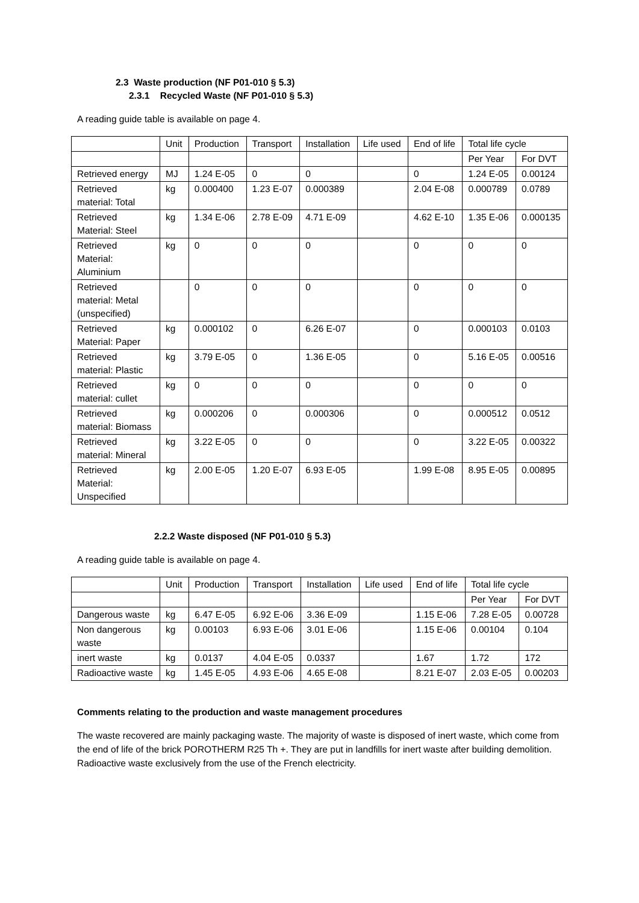2.3 Waste production (NF P01-010 § 5.3)
2.3.1 Recycled Waste (NF P01-010 § 5.3)
A reading guide table is available on page 4.
| | Unit | Production | Transport | Installation | Life used | End of life | Total life cycle | |
| --- | --- | --- | --- | --- | --- | --- | --- | --- |
| | | | | | | | Per Year | For DVT |
| Retrieved energy | MJ | 1.24 E-05 | 0 | 0 | | 0 | 1.24 E-05 | 0.00124 |
| Retrieved material: Total | kg | 0.000400 | 1.23 E-07 | 0.000389 | | 2.04 E-08 | 0.000789 | 0.0789 |
| Retrieved Material: Steel | kg | 1.34 E-06 | 2.78 E-09 | 4.71 E-09 | | 4.62 E-10 | 1.35 E-06 | 0.000135 |
| Retrieved Material: Aluminium | kg | 0 | 0 | 0 | | 0 | 0 | 0 |
| Retrieved material: Metal (unspecified) | | 0 | 0 | 0 | | 0 | 0 | 0 |
| Retrieved Material: Paper | kg | 0.000102 | 0 | 6.26 E-07 | | 0 | 0.000103 | 0.0103 |
| Retrieved material: Plastic | kg | 3.79 E-05 | 0 | 1.36 E-05 | | 0 | 5.16 E-05 | 0.00516 |
| Retrieved material: cullet | kg | 0 | 0 | 0 | | 0 | 0 | 0 |
| Retrieved material: Biomass | kg | 0.000206 | 0 | 0.000306 | | 0 | 0.000512 | 0.0512 |
| Retrieved material: Mineral | kg | 3.22 E-05 | 0 | 0 | | 0 | 3.22 E-05 | 0.00322 |
| Retrieved Material: Unspecified | kg | 2.00 E-05 | 1.20 E-07 | 6.93 E-05 | | 1.99 E-08 | 8.95 E-05 | 0.00895 |
2.2.2 Waste disposed (NF P01-010 § 5.3)
A reading guide table is available on page 4.
| | Unit | Production | Transport | Installation | Life used | End of life | Total life cycle | |
| --- | --- | --- | --- | --- | --- | --- | --- | --- |
| | | | | | | | Per Year | For DVT |
| Dangerous waste | kg | 6.47 E-05 | 6.92 E-06 | 3.36 E-09 | | 1.15 E-06 | 7.28 E-05 | 0.00728 |
| Non dangerous waste | kg | 0.00103 | 6.93 E-06 | 3.01 E-06 | | 1.15 E-06 | 0.00104 | 0.104 |
| inert waste | kg | 0.0137 | 4.04 E-05 | 0.0337 | | 1.67 | 1.72 | 172 |
| Radioactive waste | kg | 1.45 E-05 | 4.93 E-06 | 4.65 E-08 | | 8.21 E-07 | 2.03 E-05 | 0.00203 |
Comments relating to the production and waste management procedures
The waste recovered are mainly packaging waste. The majority of waste is disposed of inert waste, which come from the end of life of the brick POROTHERM R25 Th +. They are put in landfills for inert waste after building demolition. Radioactive waste exclusively from the use of the French electricity.